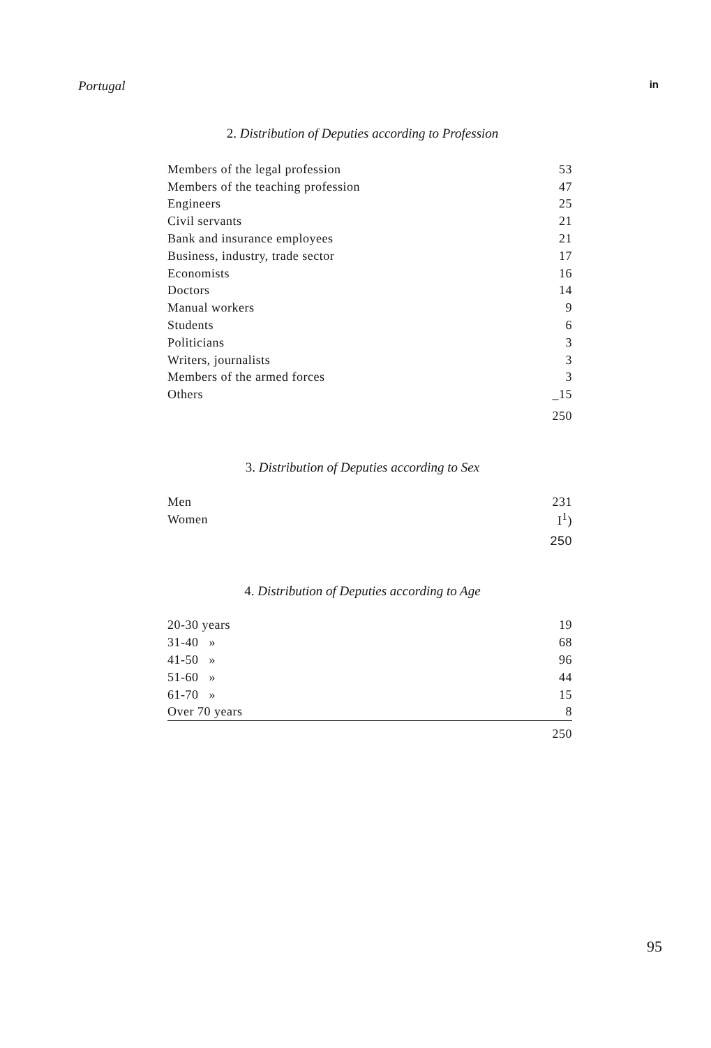Portugal in
2. Distribution of Deputies according to Profession
| Members of the legal profession | 53 |
| Members of the teaching profession | 47 |
| Engineers | 25 |
| Civil servants | 21 |
| Bank and insurance employees | 21 |
| Business, industry, trade sector | 17 |
| Economists | 16 |
| Doctors | 14 |
| Manual workers | 9 |
| Students | 6 |
| Politicians | 3 |
| Writers, journalists | 3 |
| Members of the armed forces | 3 |
| Others | _15 |
| | 250 |
3. Distribution of Deputies according to Sex
| Men | 231 |
| Women | I<sup>1</sup>) |
| | 250 |
4. Distribution of Deputies according to Age
| 20-30 years | 19 |
| 31-40 » | 68 |
| 41-50 » | 96 |
| 51-60 » | 44 |
| 61-70 » | 15 |
| Over 70 years | 8 |
| | 250 |
95